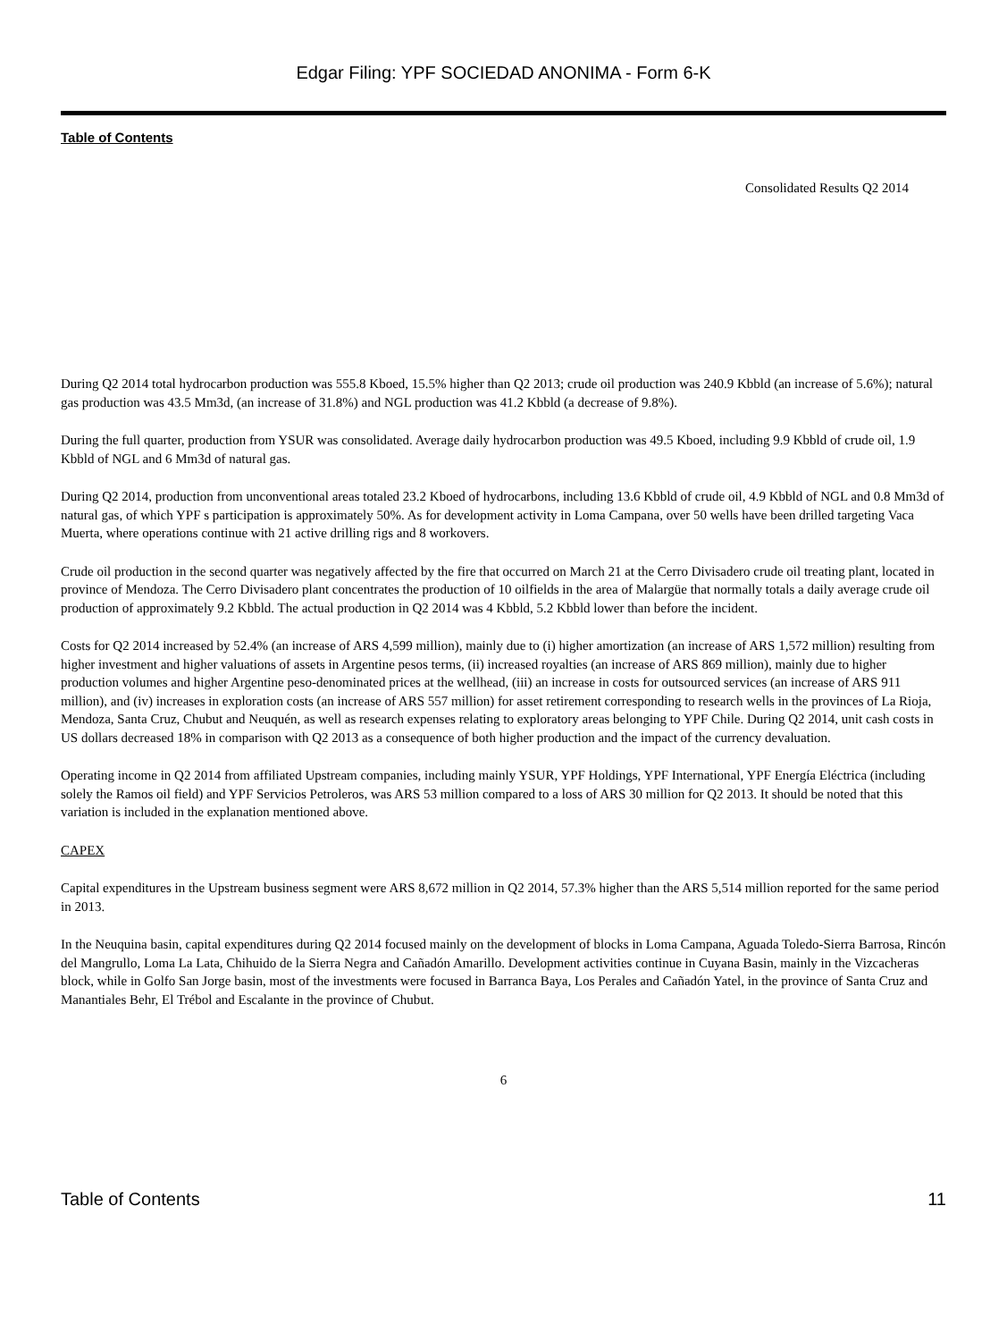Edgar Filing: YPF SOCIEDAD ANONIMA - Form 6-K
Table of Contents
Consolidated Results Q2 2014
During Q2 2014 total hydrocarbon production was 555.8 Kboed, 15.5% higher than Q2 2013; crude oil production was 240.9 Kbbld (an increase of 5.6%); natural gas production was 43.5 Mm3d, (an increase of 31.8%) and NGL production was 41.2 Kbbld (a decrease of 9.8%).
During the full quarter, production from YSUR was consolidated. Average daily hydrocarbon production was 49.5 Kboed, including 9.9 Kbbld of crude oil, 1.9 Kbbld of NGL and 6 Mm3d of natural gas.
During Q2 2014, production from unconventional areas totaled 23.2 Kboed of hydrocarbons, including 13.6 Kbbld of crude oil, 4.9 Kbbld of NGL and 0.8 Mm3d of natural gas, of which YPF s participation is approximately 50%. As for development activity in Loma Campana, over 50 wells have been drilled targeting Vaca Muerta, where operations continue with 21 active drilling rigs and 8 workovers.
Crude oil production in the second quarter was negatively affected by the fire that occurred on March 21 at the Cerro Divisadero crude oil treating plant, located in province of Mendoza. The Cerro Divisadero plant concentrates the production of 10 oilfields in the area of Malargüe that normally totals a daily average crude oil production of approximately 9.2 Kbbld. The actual production in Q2 2014 was 4 Kbbld, 5.2 Kbbld lower than before the incident.
Costs for Q2 2014 increased by 52.4% (an increase of ARS 4,599 million), mainly due to (i) higher amortization (an increase of ARS 1,572 million) resulting from higher investment and higher valuations of assets in Argentine pesos terms, (ii) increased royalties (an increase of ARS 869 million), mainly due to higher production volumes and higher Argentine peso-denominated prices at the wellhead, (iii) an increase in costs for outsourced services (an increase of ARS 911 million), and (iv) increases in exploration costs (an increase of ARS 557 million) for asset retirement corresponding to research wells in the provinces of La Rioja, Mendoza, Santa Cruz, Chubut and Neuquén, as well as research expenses relating to exploratory areas belonging to YPF Chile. During Q2 2014, unit cash costs in US dollars decreased 18% in comparison with Q2 2013 as a consequence of both higher production and the impact of the currency devaluation.
Operating income in Q2 2014 from affiliated Upstream companies, including mainly YSUR, YPF Holdings, YPF International, YPF Energía Eléctrica (including solely the Ramos oil field) and YPF Servicios Petroleros, was ARS 53 million compared to a loss of ARS 30 million for Q2 2013. It should be noted that this variation is included in the explanation mentioned above.
CAPEX
Capital expenditures in the Upstream business segment were ARS 8,672 million in Q2 2014, 57.3% higher than the ARS 5,514 million reported for the same period in 2013.
In the Neuquina basin, capital expenditures during Q2 2014 focused mainly on the development of blocks in Loma Campana, Aguada Toledo-Sierra Barrosa, Rincón del Mangrullo, Loma La Lata, Chihuido de la Sierra Negra and Cañadón Amarillo. Development activities continue in Cuyana Basin, mainly in the Vizcacheras block, while in Golfo San Jorge basin, most of the investments were focused in Barranca Baya, Los Perales and Cañadón Yatel, in the province of Santa Cruz and Manantiales Behr, El Trébol and Escalante in the province of Chubut.
6
Table of Contents 11